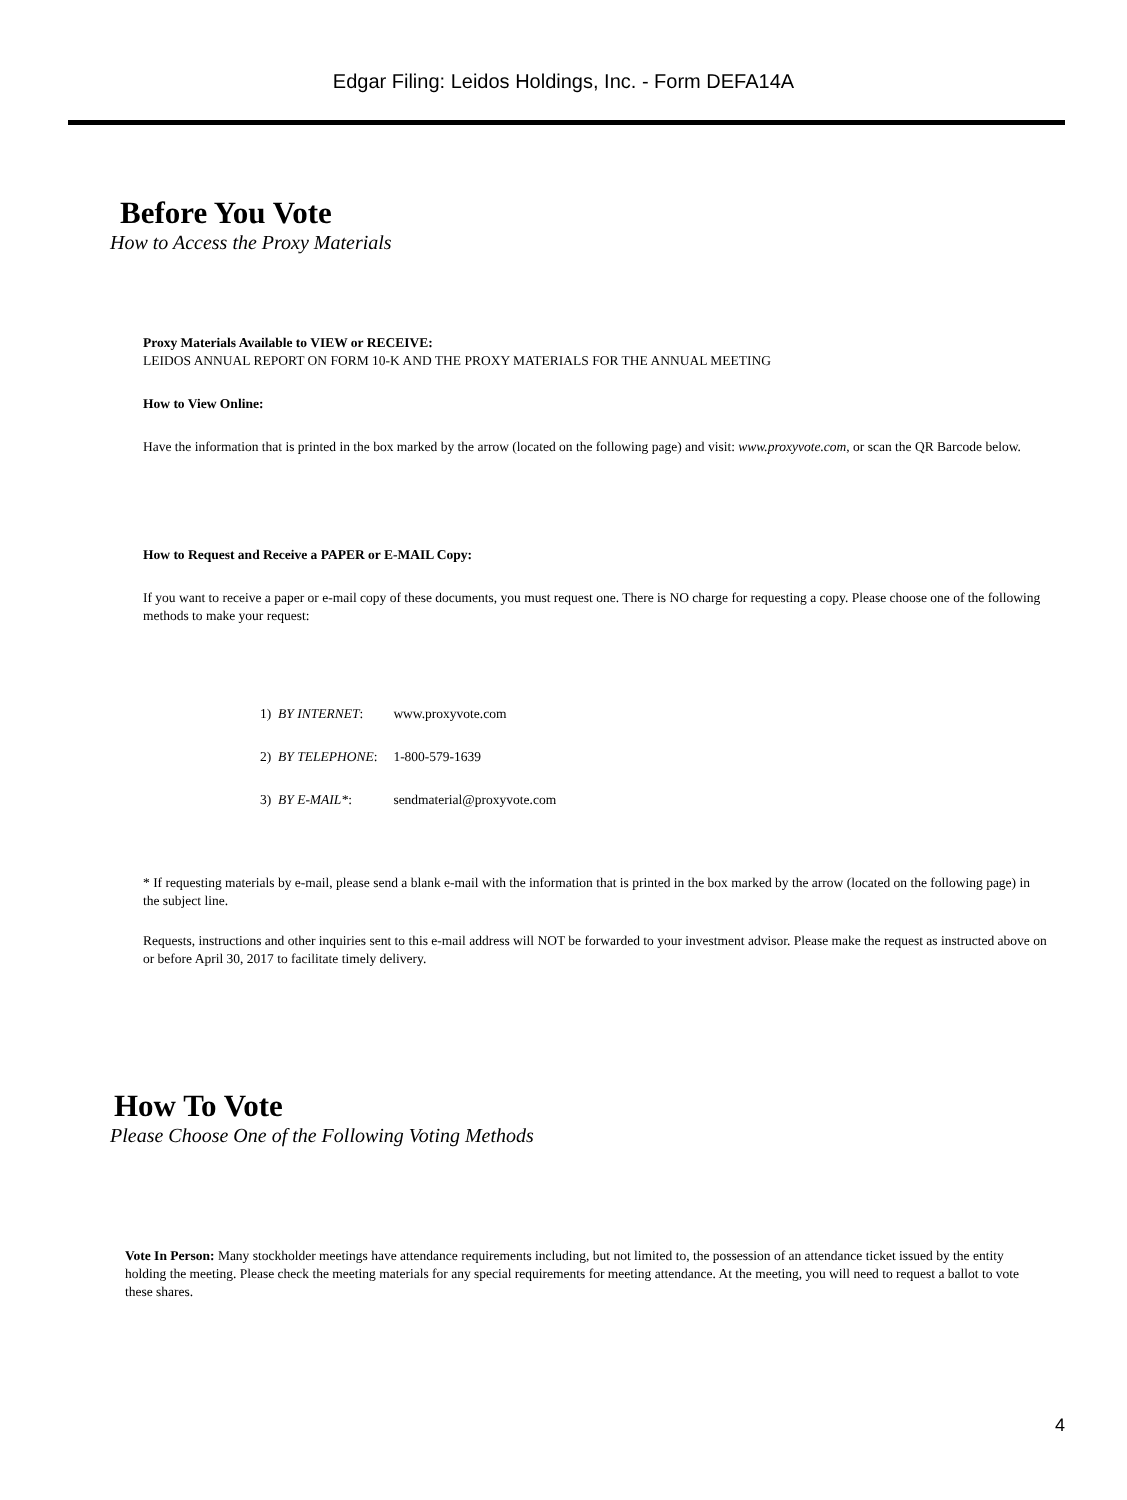Edgar Filing: Leidos Holdings, Inc. - Form DEFA14A
Before You Vote
How to Access the Proxy Materials
Proxy Materials Available to VIEW or RECEIVE:
LEIDOS ANNUAL REPORT ON FORM 10-K AND THE PROXY MATERIALS FOR THE ANNUAL MEETING
How to View Online:
Have the information that is printed in the box marked by the arrow (located on the following page) and visit: www.proxyvote.com, or scan the QR Barcode below.
How to Request and Receive a PAPER or E-MAIL Copy:
If you want to receive a paper or e-mail copy of these documents, you must request one. There is NO charge for requesting a copy. Please choose one of the following methods to make your request:
1) BY INTERNET: www.proxyvote.com
2) BY TELEPHONE: 1-800-579-1639
3) BY E-MAIL*: sendmaterial@proxyvote.com
* If requesting materials by e-mail, please send a blank e-mail with the information that is printed in the box marked by the arrow (located on the following page) in the subject line.
Requests, instructions and other inquiries sent to this e-mail address will NOT be forwarded to your investment advisor. Please make the request as instructed above on or before April 30, 2017 to facilitate timely delivery.
How To Vote
Please Choose One of the Following Voting Methods
Vote In Person: Many stockholder meetings have attendance requirements including, but not limited to, the possession of an attendance ticket issued by the entity holding the meeting. Please check the meeting materials for any special requirements for meeting attendance. At the meeting, you will need to request a ballot to vote these shares.
4